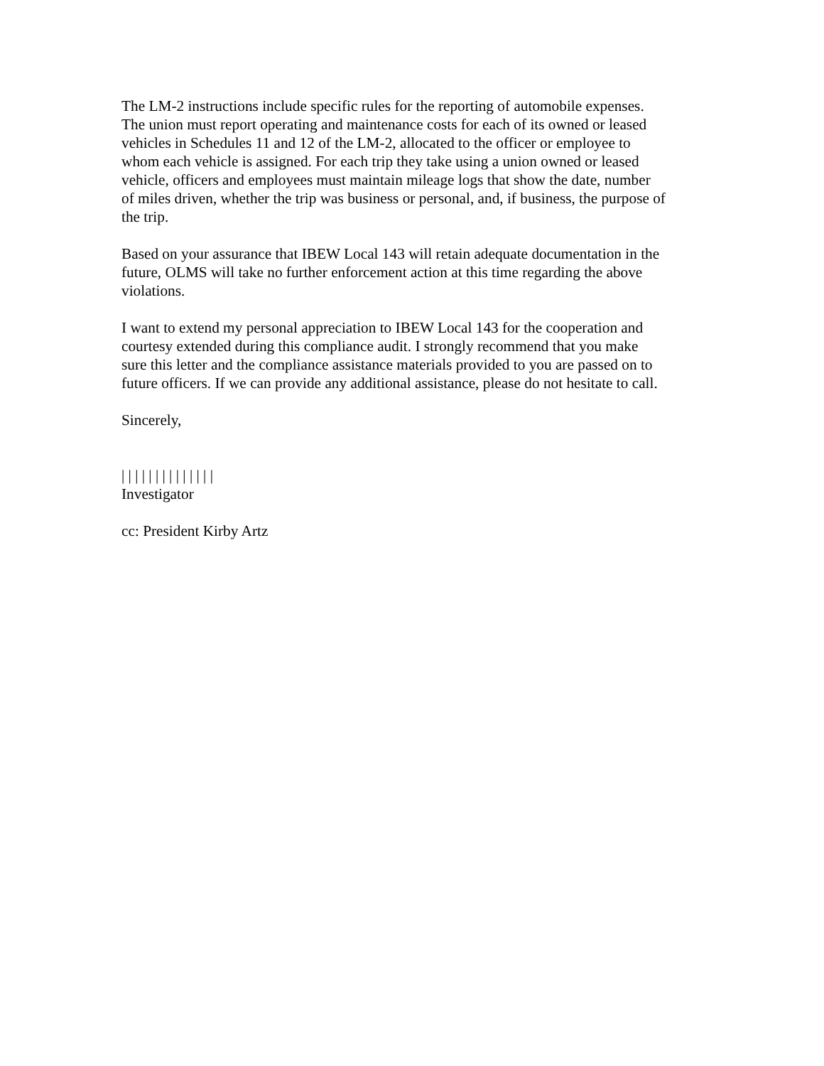The LM-2 instructions include specific rules for the reporting of automobile expenses.
The union must report operating and maintenance costs for each of its owned or leased
vehicles in Schedules 11 and 12 of the LM-2, allocated to the officer or employee to
whom each vehicle is assigned. For each trip they take using a union owned or leased
vehicle, officers and employees must maintain mileage logs that show the date, number
of miles driven, whether the trip was business or personal, and, if business, the purpose of
the trip.
Based on your assurance that IBEW Local 143 will retain adequate documentation in the
future, OLMS will take no further enforcement action at this time regarding the above
violations.
I want to extend my personal appreciation to IBEW Local 143 for the cooperation and
courtesy extended during this compliance audit. I strongly recommend that you make
sure this letter and the compliance assistance materials provided to you are passed on to
future officers. If we can provide any additional assistance, please do not hesitate to call.
Sincerely,
| | | | | | | | | | | | | |
Investigator
cc: President Kirby Artz